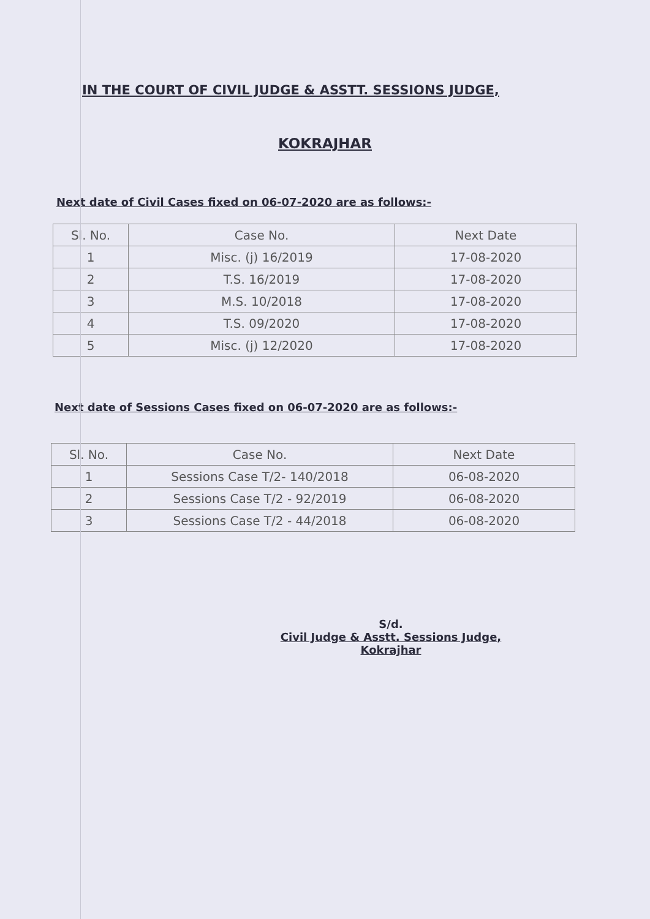IN THE COURT OF CIVIL JUDGE & ASSTT. SESSIONS JUDGE,
KOKRAJHAR
Next date of Civil Cases fixed on 06-07-2020 are as follows:-
| Sl. No. | Case No. | Next Date |
| --- | --- | --- |
| 1 | Misc. (j) 16/2019 | 17-08-2020 |
| 2 | T.S. 16/2019 | 17-08-2020 |
| 3 | M.S. 10/2018 | 17-08-2020 |
| 4 | T.S. 09/2020 | 17-08-2020 |
| 5 | Misc. (j) 12/2020 | 17-08-2020 |
Next date of Sessions Cases fixed on 06-07-2020 are as follows:-
| Sl. No. | Case No. | Next Date |
| --- | --- | --- |
| 1 | Sessions Case T/2- 140/2018 | 06-08-2020 |
| 2 | Sessions Case T/2 - 92/2019 | 06-08-2020 |
| 3 | Sessions Case T/2 - 44/2018 | 06-08-2020 |
S/d.
Civil Judge & Asstt. Sessions Judge,
Kokrajhar